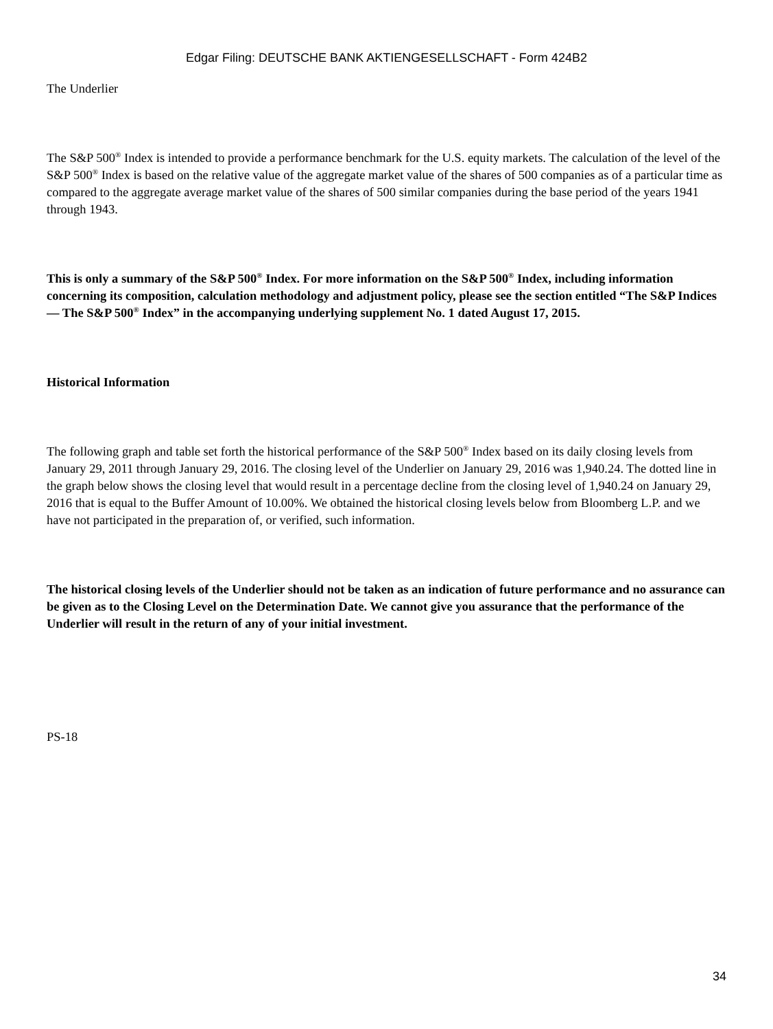Edgar Filing: DEUTSCHE BANK AKTIENGESELLSCHAFT - Form 424B2
The Underlier
The S&P 500<sup>®</sup> Index is intended to provide a performance benchmark for the U.S. equity markets. The calculation of the level of the S&P 500<sup>®</sup> Index is based on the relative value of the aggregate market value of the shares of 500 companies as of a particular time as compared to the aggregate average market value of the shares of 500 similar companies during the base period of the years 1941 through 1943.
This is only a summary of the S&P 500<sup>®</sup> Index. For more information on the S&P 500<sup>®</sup> Index, including information concerning its composition, calculation methodology and adjustment policy, please see the section entitled “The S&P Indices — The S&P 500<sup>®</sup> Index” in the accompanying underlying supplement No. 1 dated August 17, 2015.
Historical Information
The following graph and table set forth the historical performance of the S&P 500<sup>®</sup> Index based on its daily closing levels from January 29, 2011 through January 29, 2016. The closing level of the Underlier on January 29, 2016 was 1,940.24. The dotted line in the graph below shows the closing level that would result in a percentage decline from the closing level of 1,940.24 on January 29, 2016 that is equal to the Buffer Amount of 10.00%. We obtained the historical closing levels below from Bloomberg L.P. and we have not participated in the preparation of, or verified, such information.
The historical closing levels of the Underlier should not be taken as an indication of future performance and no assurance can be given as to the Closing Level on the Determination Date. We cannot give you assurance that the performance of the Underlier will result in the return of any of your initial investment.
PS-18
34